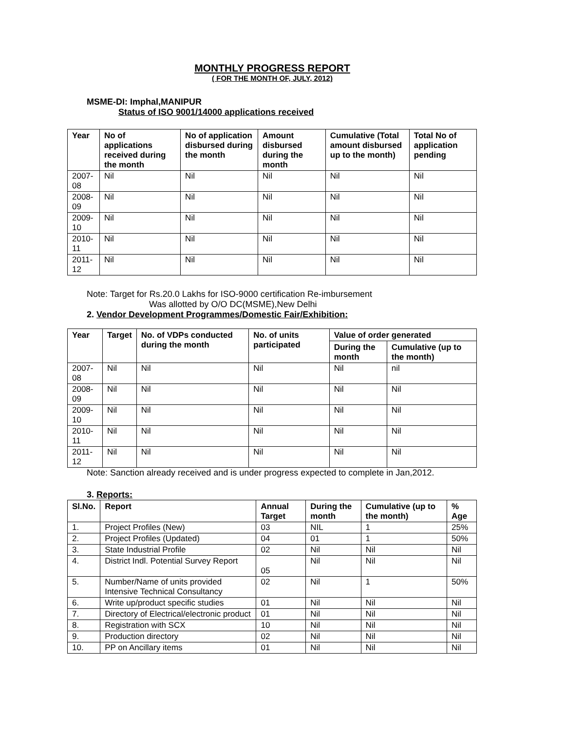MONTHLY PROGRESS REPORT
( FOR THE MONTH OF, JULY, 2012)
MSME-DI: Imphal,MANIPUR
Status of ISO 9001/14000 applications received
| Year | No of applications received during the month | No of application disbursed during the month | Amount disbursed during the month | Cumulative (Total amount disbursed up to the month) | Total No of application pending |
| --- | --- | --- | --- | --- | --- |
| 2007-08 | Nil | Nil | Nil | Nil | Nil |
| 2008-09 | Nil | Nil | Nil | Nil | Nil |
| 2009-10 | Nil | Nil | Nil | Nil | Nil |
| 2010-11 | Nil | Nil | Nil | Nil | Nil |
| 2011-12 | Nil | Nil | Nil | Nil | Nil |
Note: Target for Rs.20.0 Lakhs for ISO-9000 certification Re-imbursement
Was allotted by O/O DC(MSME),New Delhi
2. Vendor Development Programmes/Domestic Fair/Exhibition:
| Year | Target | No. of VDPs conducted during the month | No. of units participated | Value of order generated | |
| --- | --- | --- | --- | --- | --- |
| | | | | During the month | Cumulative (up to the month) |
| 2007-08 | Nil | Nil | Nil | Nil | nil |
| 2008-09 | Nil | Nil | Nil | Nil | Nil |
| 2009-10 | Nil | Nil | Nil | Nil | Nil |
| 2010-11 | Nil | Nil | Nil | Nil | Nil |
| 2011-12 | Nil | Nil | Nil | Nil | Nil |
Note: Sanction already received and is under progress expected to complete in Jan,2012.
3. Reports:
| Sl.No. | Report | Annual Target | During the month | Cumulative (up to the month) | % Age |
| --- | --- | --- | --- | --- | --- |
| 1. | Project Profiles (New) | 03 | NIL | 1 | 25% |
| 2. | Project Profiles (Updated) | 04 | 01 | 1 | 50% |
| 3. | State Industrial Profile | 02 | Nil | Nil | Nil |
| 4. | District Indl. Potential Survey Report | 05 | Nil | Nil | Nil |
| 5. | Number/Name of units provided Intensive Technical Consultancy | 02 | Nil | 1 | 50% |
| 6. | Write up/product specific studies | 01 | Nil | Nil | Nil |
| 7. | Directory of Electrical/electronic product | 01 | Nil | Nil | Nil |
| 8. | Registration with SCX | 10 | Nil | Nil | Nil |
| 9. | Production directory | 02 | Nil | Nil | Nil |
| 10. | PP on Ancillary items | 01 | Nil | Nil | Nil |